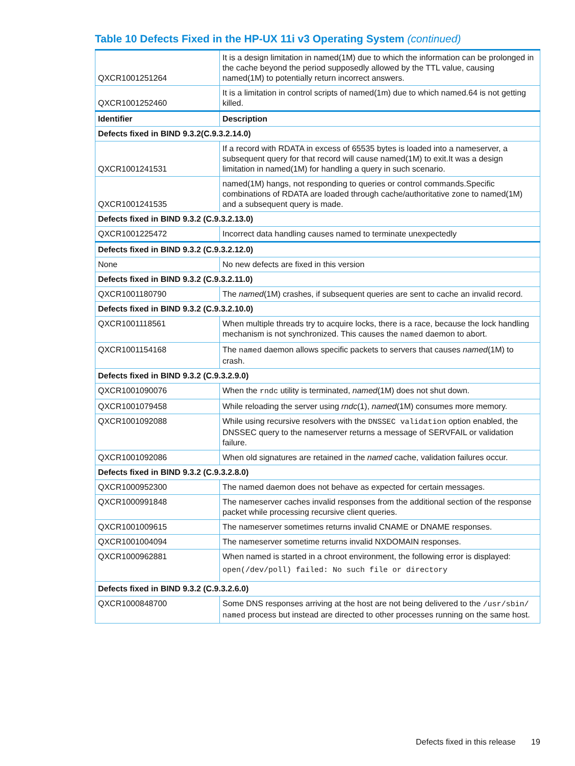Table 10 Defects Fixed in the HP-UX 11i v3 Operating System (continued)
| QXCR1001251264 | It is a design limitation in named(1M) due to which the information can be prolonged in the cache beyond the period supposedly allowed by the TTL value, causing named(1M) to potentially return incorrect answers. |
| QXCR1001252460 | It is a limitation in control scripts of named(1m) due to which named.64 is not getting killed. |
| Identifier | Description |
| Defects fixed in BIND 9.3.2(C.9.3.2.14.0) | |
| QXCR1001241531 | If a record with RDATA in excess of 65535 bytes is loaded into a nameserver, a subsequent query for that record will cause named(1M) to exit.It was a design limitation in named(1M) for handling a query in such scenario. |
| QXCR1001241535 | named(1M) hangs, not responding to queries or control commands.Specific combinations of RDATA are loaded through cache/authoritative zone to named(1M) and a subsequent query is made. |
| Defects fixed in BIND 9.3.2 (C.9.3.2.13.0) | |
| QXCR1001225472 | Incorrect data handling causes named to terminate unexpectedly |
| Defects fixed in BIND 9.3.2 (C.9.3.2.12.0) | |
| None | No new defects are fixed in this version |
| Defects fixed in BIND 9.3.2 (C.9.3.2.11.0) | |
| QXCR1001180790 | The named (1M) crashes, if subsequent queries are sent to cache an invalid record. |
| Defects fixed in BIND 9.3.2 (C.9.3.2.10.0) | |
| QXCR1001118561 | When multiple threads try to acquire locks, there is a race, because the lock handling mechanism is not synchronized. This causes the named daemon to abort. |
| QXCR1001154168 | The named daemon allows specific packets to servers that causes named (1M) to crash. |
| Defects fixed in BIND 9.3.2 (C.9.3.2.9.0) | |
| QXCR1001090076 | When the rndc utility is terminated, named (1M) does not shut down. |
| QXCR1001079458 | While reloading the server using rndc (1), named (1M) consumes more memory. |
| QXCR1001092088 | While using recursive resolvers with the DNSSEC validation option enabled, the DNSSEC query to the nameserver returns a message of SERVFAIL or validation failure. |
| QXCR1001092086 | When old signatures are retained in the named cache, validation failures occur. |
| Defects fixed in BIND 9.3.2 (C.9.3.2.8.0) | |
| QXCR1000952300 | The named daemon does not behave as expected for certain messages. |
| QXCR1000991848 | The nameserver caches invalid responses from the additional section of the response packet while processing recursive client queries. |
| QXCR1001009615 | The nameserver sometimes returns invalid CNAME or DNAME responses. |
| QXCR1001004094 | The nameserver sometime returns invalid NXDOMAIN responses. |
| QXCR1000962881 | When named is started in a chroot environment, the following error is displayed: open(/dev/poll) failed: No such file or directory |
| Defects fixed in BIND 9.3.2 (C.9.3.2.6.0) | |
| QXCR1000848700 | Some DNS responses arriving at the host are not being delivered to the /usr/sbin/ named process but instead are directed to other processes running on the same host. |
Defects fixed in this release 19